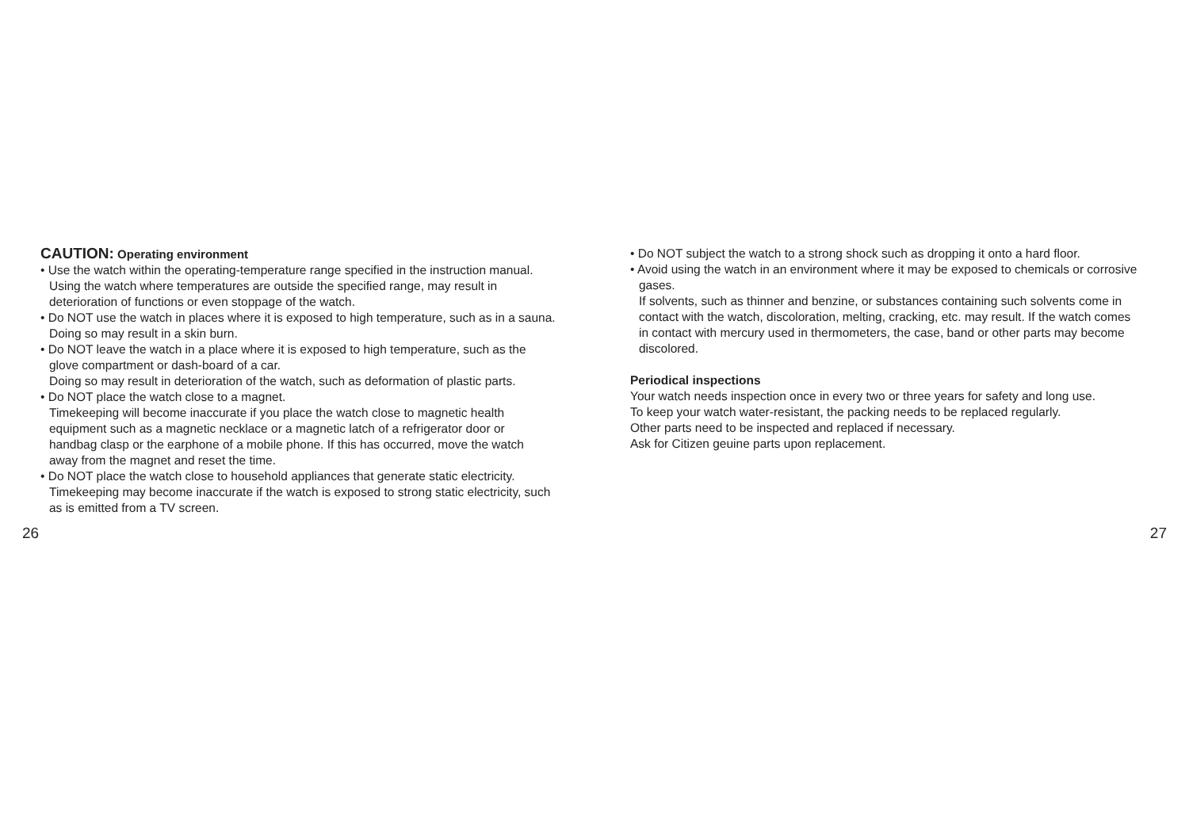CAUTION: Operating environment
• Use the watch within the operating-temperature range specified in the instruction manual.
Using the watch where temperatures are outside the specified range, may result in deterioration of functions or even stoppage of the watch.
• Do NOT use the watch in places where it is exposed to high temperature, such as in a sauna.
Doing so may result in a skin burn.
• Do NOT leave the watch in a place where it is exposed to high temperature, such as the glove compartment or dash-board of a car.
Doing so may result in deterioration of the watch, such as deformation of plastic parts.
• Do NOT place the watch close to a magnet.
Timekeeping will become inaccurate if you place the watch close to magnetic health equipment such as a magnetic necklace or a magnetic latch of a refrigerator door or handbag clasp or the earphone of a mobile phone. If this has occurred, move the watch away from the magnet and reset the time.
• Do NOT place the watch close to household appliances that generate static electricity.
Timekeeping may become inaccurate if the watch is exposed to strong static electricity, such as is emitted from a TV screen.
• Do NOT subject the watch to a strong shock such as dropping it onto a hard floor.
• Avoid using the watch in an environment where it may be exposed to chemicals or corrosive gases.
If solvents, such as thinner and benzine, or substances containing such solvents come in contact with the watch, discoloration, melting, cracking, etc. may result. If the watch comes in contact with mercury used in thermometers, the case, band or other parts may become discolored.
Periodical inspections
Your watch needs inspection once in every two or three years for safety and long use.
To keep your watch water-resistant, the packing needs to be replaced regularly.
Other parts need to be inspected and replaced if necessary.
Ask for Citizen geuine parts upon replacement.
26 27